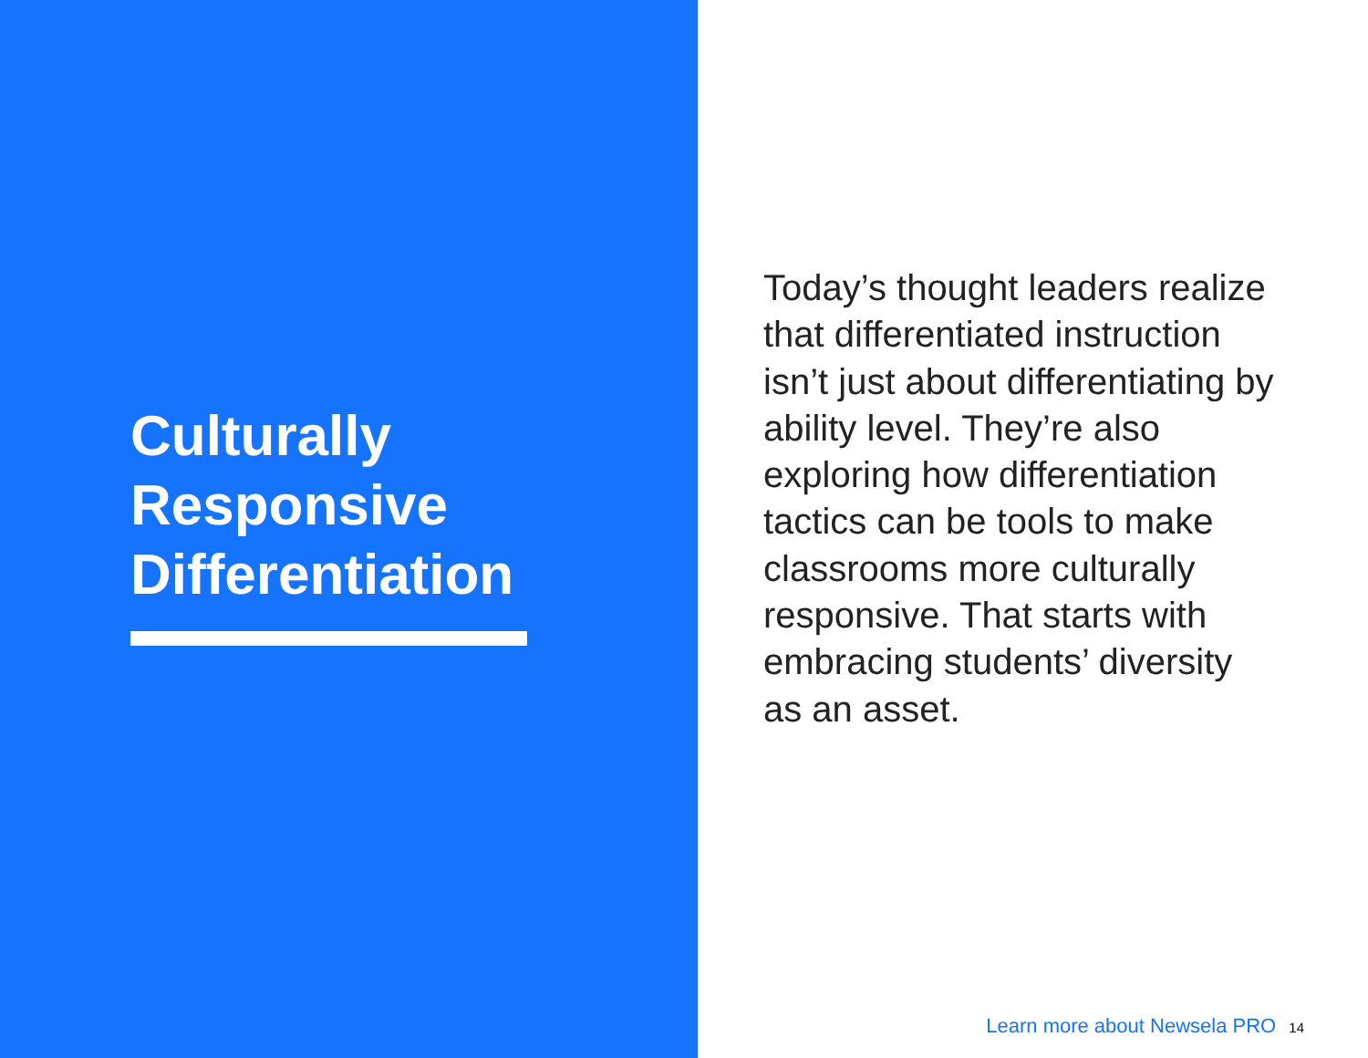Culturally
Responsive
Differentiation
Today’s thought leaders realize that differentiated instruction isn’t just about differentiating by ability level. They’re also exploring how differentiation tactics can be tools to make classrooms more culturally responsive. That starts with embracing students’ diversity as an asset.
Learn more about Newsela PRO 14